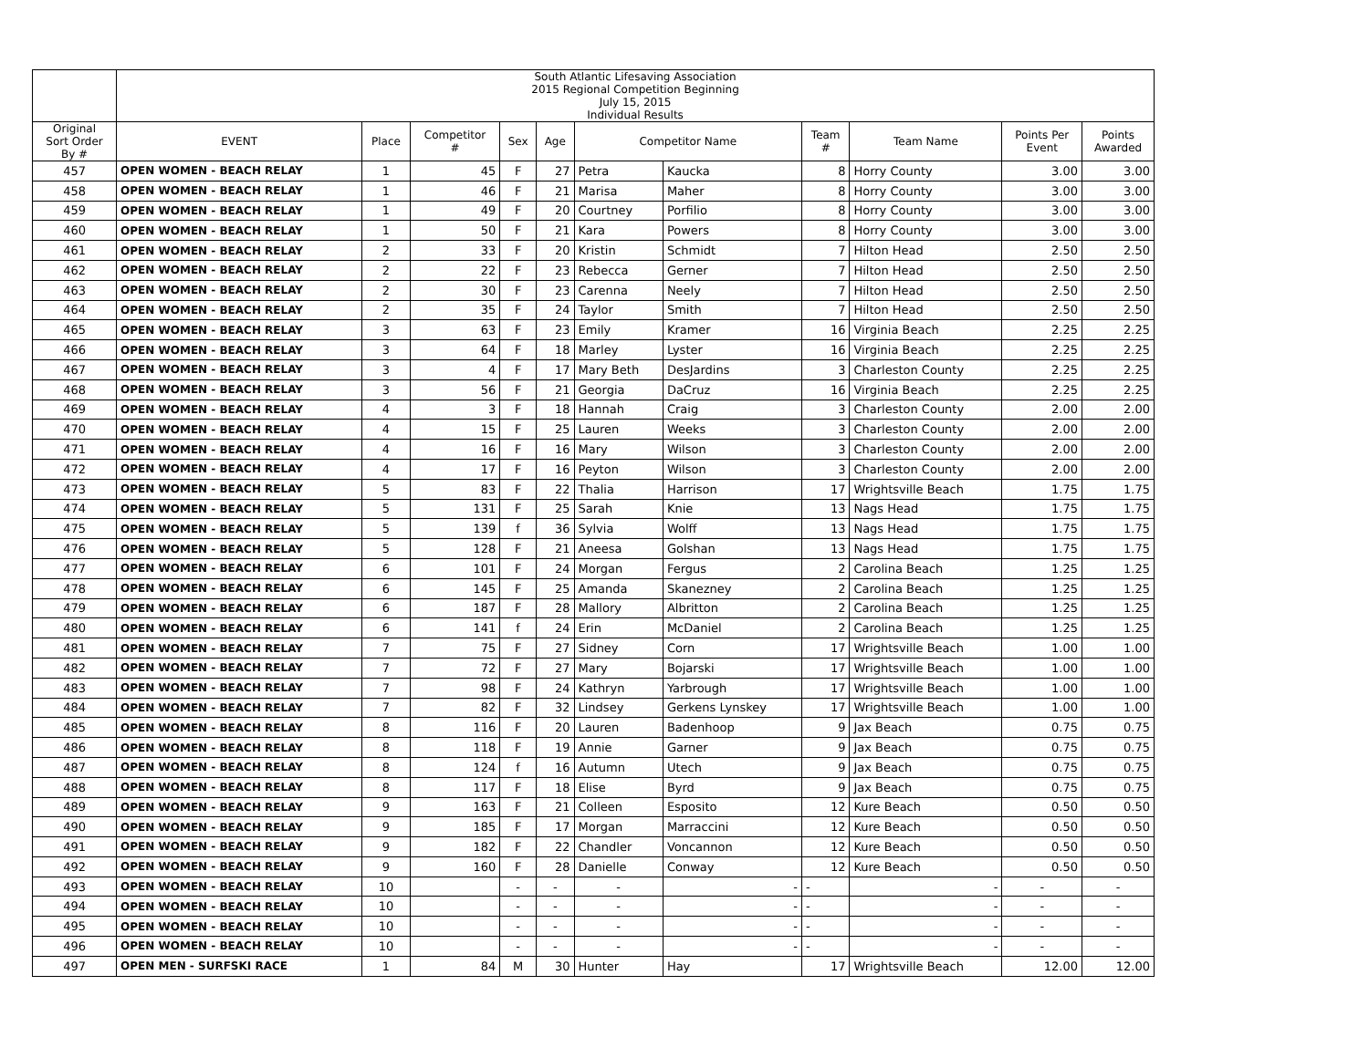| | South Atlantic Lifesaving Association 2015 Regional Competition Beginning July 15, 2015 Individual Results | | | | | | | | | | |
| Original Sort Order By # | EVENT | Place | Competitor # | Sex | Age | Competitor Name | | Team # | Team Name | Points Per Event | Points Awarded |
| 457 | OPEN WOMEN - BEACH RELAY | 1 | 45 | F | 27 | Petra | Kaucka | 8 | Horry County | 3.00 | 3.00 |
| 458 | OPEN WOMEN - BEACH RELAY | 1 | 46 | F | 21 | Marisa | Maher | 8 | Horry County | 3.00 | 3.00 |
| 459 | OPEN WOMEN - BEACH RELAY | 1 | 49 | F | 20 | Courtney | Porfilio | 8 | Horry County | 3.00 | 3.00 |
| 460 | OPEN WOMEN - BEACH RELAY | 1 | 50 | F | 21 | Kara | Powers | 8 | Horry County | 3.00 | 3.00 |
| 461 | OPEN WOMEN - BEACH RELAY | 2 | 33 | F | 20 | Kristin | Schmidt | 7 | Hilton Head | 2.50 | 2.50 |
| 462 | OPEN WOMEN - BEACH RELAY | 2 | 22 | F | 23 | Rebecca | Gerner | 7 | Hilton Head | 2.50 | 2.50 |
| 463 | OPEN WOMEN - BEACH RELAY | 2 | 30 | F | 23 | Carenna | Neely | 7 | Hilton Head | 2.50 | 2.50 |
| 464 | OPEN WOMEN - BEACH RELAY | 2 | 35 | F | 24 | Taylor | Smith | 7 | Hilton Head | 2.50 | 2.50 |
| 465 | OPEN WOMEN - BEACH RELAY | 3 | 63 | F | 23 | Emily | Kramer | 16 | Virginia Beach | 2.25 | 2.25 |
| 466 | OPEN WOMEN - BEACH RELAY | 3 | 64 | F | 18 | Marley | Lyster | 16 | Virginia Beach | 2.25 | 2.25 |
| 467 | OPEN WOMEN - BEACH RELAY | 3 | 4 | F | 17 | Mary Beth | DesJardins | 3 | Charleston County | 2.25 | 2.25 |
| 468 | OPEN WOMEN - BEACH RELAY | 3 | 56 | F | 21 | Georgia | DaCruz | 16 | Virginia Beach | 2.25 | 2.25 |
| 469 | OPEN WOMEN - BEACH RELAY | 4 | 3 | F | 18 | Hannah | Craig | 3 | Charleston County | 2.00 | 2.00 |
| 470 | OPEN WOMEN - BEACH RELAY | 4 | 15 | F | 25 | Lauren | Weeks | 3 | Charleston County | 2.00 | 2.00 |
| 471 | OPEN WOMEN - BEACH RELAY | 4 | 16 | F | 16 | Mary | Wilson | 3 | Charleston County | 2.00 | 2.00 |
| 472 | OPEN WOMEN - BEACH RELAY | 4 | 17 | F | 16 | Peyton | Wilson | 3 | Charleston County | 2.00 | 2.00 |
| 473 | OPEN WOMEN - BEACH RELAY | 5 | 83 | F | 22 | Thalia | Harrison | 17 | Wrightsville Beach | 1.75 | 1.75 |
| 474 | OPEN WOMEN - BEACH RELAY | 5 | 131 | F | 25 | Sarah | Knie | 13 | Nags Head | 1.75 | 1.75 |
| 475 | OPEN WOMEN - BEACH RELAY | 5 | 139 | f | 36 | Sylvia | Wolff | 13 | Nags Head | 1.75 | 1.75 |
| 476 | OPEN WOMEN - BEACH RELAY | 5 | 128 | F | 21 | Aneesa | Golshan | 13 | Nags Head | 1.75 | 1.75 |
| 477 | OPEN WOMEN - BEACH RELAY | 6 | 101 | F | 24 | Morgan | Fergus | 2 | Carolina Beach | 1.25 | 1.25 |
| 478 | OPEN WOMEN - BEACH RELAY | 6 | 145 | F | 25 | Amanda | Skanezney | 2 | Carolina Beach | 1.25 | 1.25 |
| 479 | OPEN WOMEN - BEACH RELAY | 6 | 187 | F | 28 | Mallory | Albritton | 2 | Carolina Beach | 1.25 | 1.25 |
| 480 | OPEN WOMEN - BEACH RELAY | 6 | 141 | f | 24 | Erin | McDaniel | 2 | Carolina Beach | 1.25 | 1.25 |
| 481 | OPEN WOMEN - BEACH RELAY | 7 | 75 | F | 27 | Sidney | Corn | 17 | Wrightsville Beach | 1.00 | 1.00 |
| 482 | OPEN WOMEN - BEACH RELAY | 7 | 72 | F | 27 | Mary | Bojarski | 17 | Wrightsville Beach | 1.00 | 1.00 |
| 483 | OPEN WOMEN - BEACH RELAY | 7 | 98 | F | 24 | Kathryn | Yarbrough | 17 | Wrightsville Beach | 1.00 | 1.00 |
| 484 | OPEN WOMEN - BEACH RELAY | 7 | 82 | F | 32 | Lindsey | Gerkens Lynskey | 17 | Wrightsville Beach | 1.00 | 1.00 |
| 485 | OPEN WOMEN - BEACH RELAY | 8 | 116 | F | 20 | Lauren | Badenhoop | 9 | Jax Beach | 0.75 | 0.75 |
| 486 | OPEN WOMEN - BEACH RELAY | 8 | 118 | F | 19 | Annie | Garner | 9 | Jax Beach | 0.75 | 0.75 |
| 487 | OPEN WOMEN - BEACH RELAY | 8 | 124 | f | 16 | Autumn | Utech | 9 | Jax Beach | 0.75 | 0.75 |
| 488 | OPEN WOMEN - BEACH RELAY | 8 | 117 | F | 18 | Elise | Byrd | 9 | Jax Beach | 0.75 | 0.75 |
| 489 | OPEN WOMEN - BEACH RELAY | 9 | 163 | F | 21 | Colleen | Esposito | 12 | Kure Beach | 0.50 | 0.50 |
| 490 | OPEN WOMEN - BEACH RELAY | 9 | 185 | F | 17 | Morgan | Marraccini | 12 | Kure Beach | 0.50 | 0.50 |
| 491 | OPEN WOMEN - BEACH RELAY | 9 | 182 | F | 22 | Chandler | Voncannon | 12 | Kure Beach | 0.50 | 0.50 |
| 492 | OPEN WOMEN - BEACH RELAY | 9 | 160 | F | 28 | Danielle | Conway | 12 | Kure Beach | 0.50 | 0.50 |
| 493 | OPEN WOMEN - BEACH RELAY | 10 | | - | - | - | - | - | - | - | - |
| 494 | OPEN WOMEN - BEACH RELAY | 10 | | - | - | - | - | - | - | - | - |
| 495 | OPEN WOMEN - BEACH RELAY | 10 | | - | - | - | - | - | - | - | - |
| 496 | OPEN WOMEN - BEACH RELAY | 10 | | - | - | - | - | - | - | - | - |
| 497 | OPEN MEN - SURFSKI RACE | 1 | 84 | M | 30 | Hunter | Hay | 17 | Wrightsville Beach | 12.00 | 12.00 |